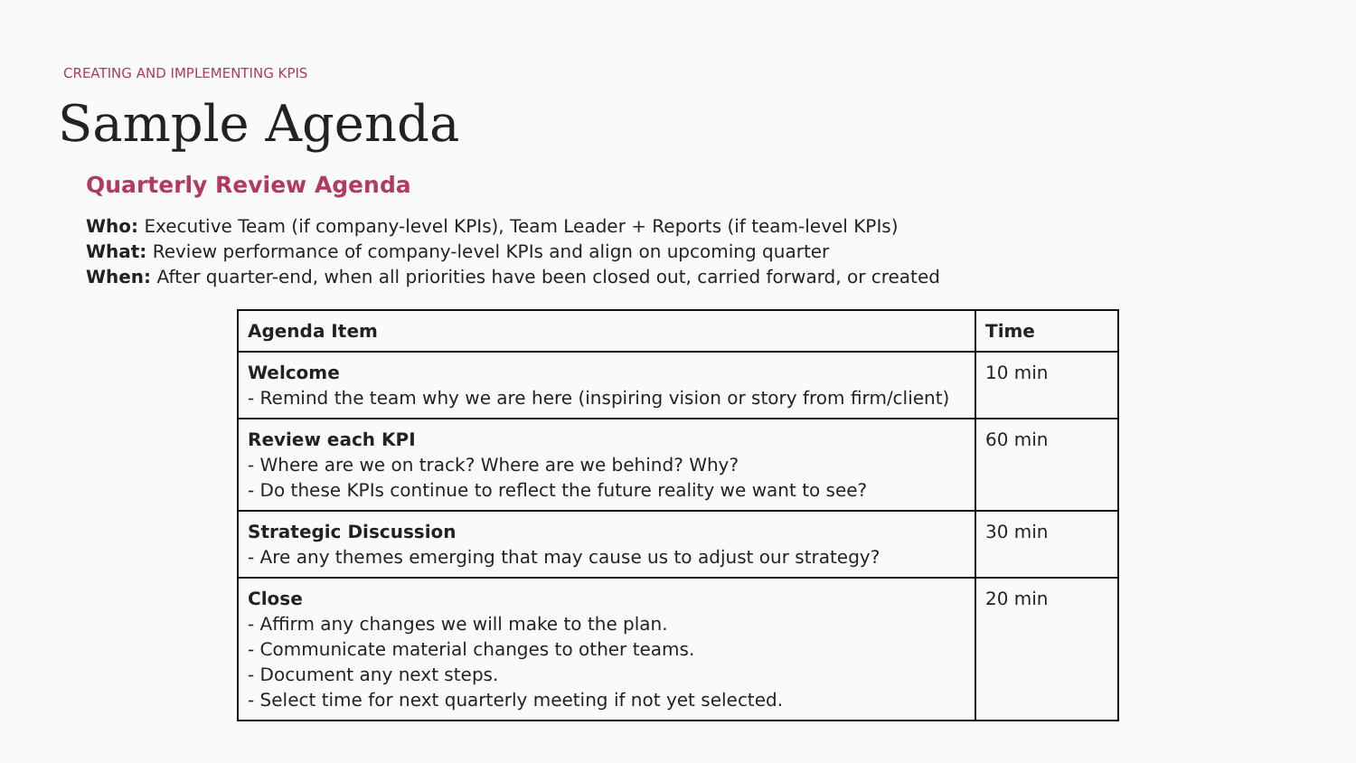CREATING AND IMPLEMENTING KPIS
Sample Agenda
Quarterly Review Agenda
Who: Executive Team (if company-level KPIs), Team Leader + Reports (if team-level KPIs)
What: Review performance of company-level KPIs and align on upcoming quarter
When: After quarter-end, when all priorities have been closed out, carried forward, or created
| Agenda Item | Time |
| --- | --- |
| Welcome - Remind the team why we are here (inspiring vision or story from firm/client) | 10 min |
| Review each KPI - Where are we on track? Where are we behind? Why? - Do these KPIs continue to reflect the future reality we want to see? | 60 min |
| Strategic Discussion - Are any themes emerging that may cause us to adjust our strategy? | 30 min |
| Close - Affirm any changes we will make to the plan. - Communicate material changes to other teams. - Document any next steps. - Select time for next quarterly meeting if not yet selected. | 20 min |